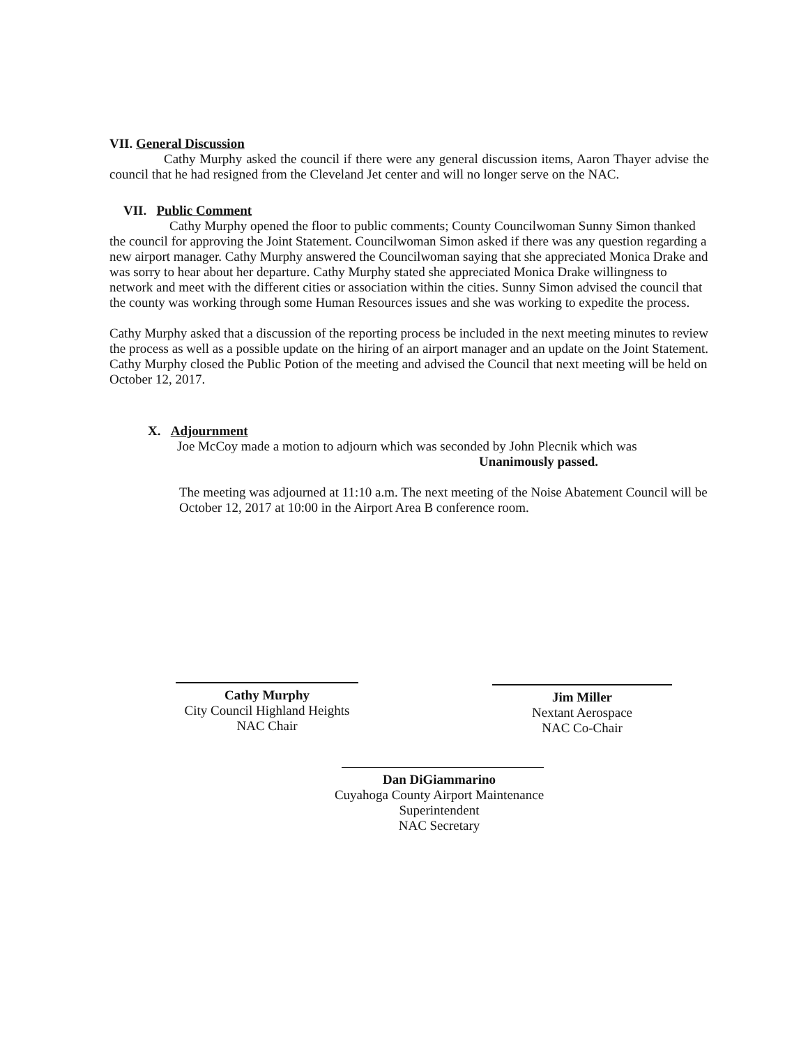VII. General Discussion
Cathy Murphy asked the council if there were any general discussion items, Aaron Thayer advise the council that he had resigned from the Cleveland Jet center and will no longer serve on the NAC.
VII. Public Comment
Cathy Murphy opened the floor to public comments; County Councilwoman Sunny Simon thanked the council for approving the Joint Statement. Councilwoman Simon asked if there was any question regarding a new airport manager. Cathy Murphy answered the Councilwoman saying that she appreciated Monica Drake and was sorry to hear about her departure. Cathy Murphy stated she appreciated Monica Drake willingness to network and meet with the different cities or association within the cities. Sunny Simon advised the council that the county was working through some Human Resources issues and she was working to expedite the process.
Cathy Murphy asked that a discussion of the reporting process be included in the next meeting minutes to review the process as well as a possible update on the hiring of an airport manager and an update on the Joint Statement. Cathy Murphy closed the Public Potion of the meeting and advised the Council that next meeting will be held on October 12, 2017.
X. Adjournment
Joe McCoy made a motion to adjourn which was seconded by John Plecnik which was
Unanimously passed.
The meeting was adjourned at 11:10 a.m. The next meeting of the Noise Abatement Council will be October 12, 2017 at 10:00 in the Airport Area B conference room.
Cathy Murphy
City Council Highland Heights
NAC Chair
Jim Miller
Nextant Aerospace
NAC Co-Chair
Dan DiGiammarino
Cuyahoga County Airport Maintenance Superintendent
NAC Secretary